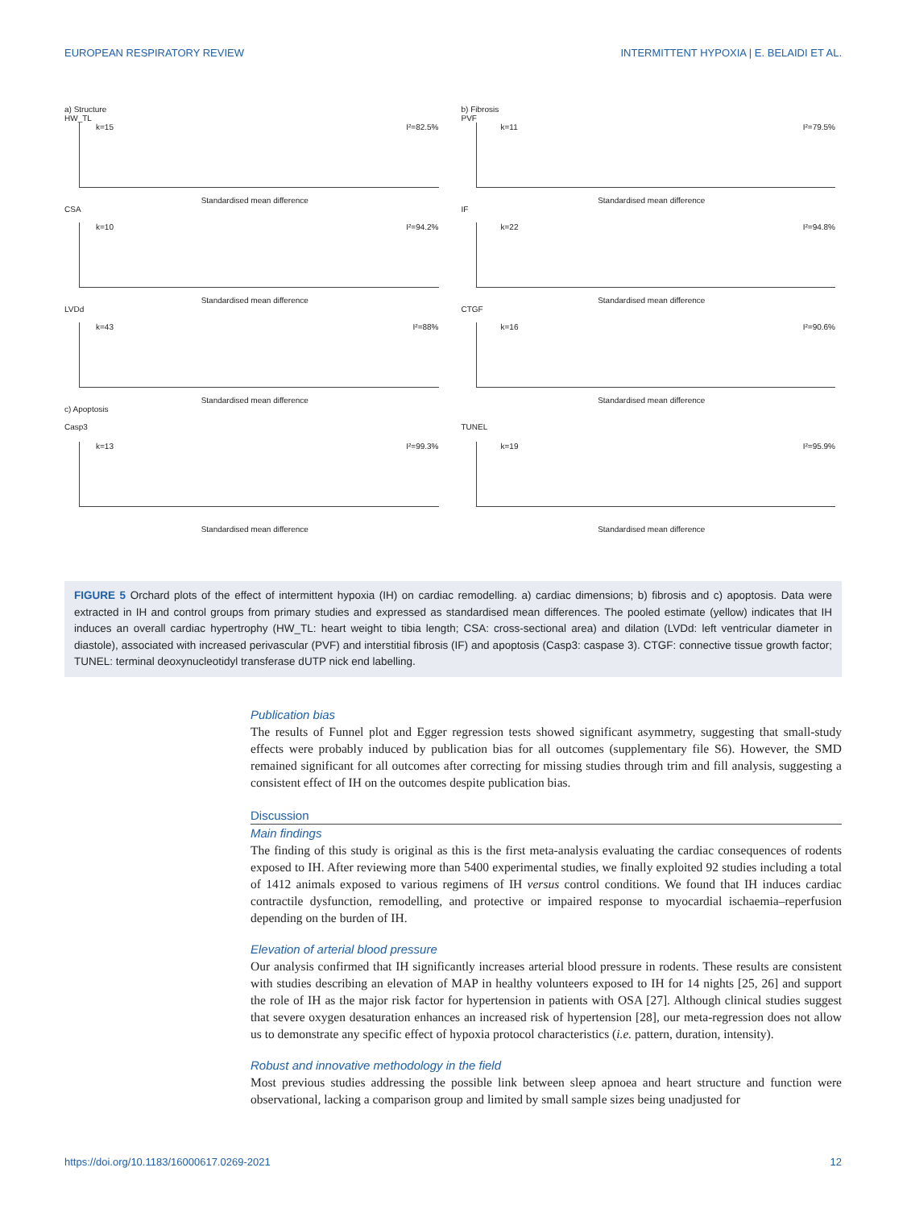EUROPEAN RESPIRATORY REVIEW INTERMITTENT HYPOXIA | E. BELAIDI ET AL.
a) Structure
HW_TL
k=15 I²=82.5%
Standardised mean difference
b) Fibrosis
PVF
k=11 I²=79.5%
Standardised mean difference
CSA
k=10 I²=94.2%
Standardised mean difference
IF
k=22 I²=94.8%
Standardised mean difference
LVDd
k=43 I²=88%
Standardised mean difference
CTGF
k=16 I²=90.6%
Standardised mean difference
c) Apoptosis
Casp3
k=13 I²=99.3%
Standardised mean difference
TUNEL
k=19 I²=95.9%
Standardised mean difference
FIGURE 5 Orchard plots of the effect of intermittent hypoxia (IH) on cardiac remodelling. a) cardiac dimensions; b) fibrosis and c) apoptosis. Data were extracted in IH and control groups from primary studies and expressed as standardised mean differences. The pooled estimate (yellow) indicates that IH induces an overall cardiac hypertrophy (HW_TL: heart weight to tibia length; CSA: cross-sectional area) and dilation (LVDd: left ventricular diameter in diastole), associated with increased perivascular (PVF) and interstitial fibrosis (IF) and apoptosis (Casp3: caspase 3). CTGF: connective tissue growth factor; TUNEL: terminal deoxynucleotidyl transferase dUTP nick end labelling.
Publication bias
The results of Funnel plot and Egger regression tests showed significant asymmetry, suggesting that small-study effects were probably induced by publication bias for all outcomes (supplementary file S6). However, the SMD remained significant for all outcomes after correcting for missing studies through trim and fill analysis, suggesting a consistent effect of IH on the outcomes despite publication bias.
Discussion
Main findings
The finding of this study is original as this is the first meta-analysis evaluating the cardiac consequences of rodents exposed to IH. After reviewing more than 5400 experimental studies, we finally exploited 92 studies including a total of 1412 animals exposed to various regimens of IH versus control conditions. We found that IH induces cardiac contractile dysfunction, remodelling, and protective or impaired response to myocardial ischaemia–reperfusion depending on the burden of IH.
Elevation of arterial blood pressure
Our analysis confirmed that IH significantly increases arterial blood pressure in rodents. These results are consistent with studies describing an elevation of MAP in healthy volunteers exposed to IH for 14 nights [25, 26] and support the role of IH as the major risk factor for hypertension in patients with OSA [27]. Although clinical studies suggest that severe oxygen desaturation enhances an increased risk of hypertension [28], our meta-regression does not allow us to demonstrate any specific effect of hypoxia protocol characteristics (i.e. pattern, duration, intensity).
Robust and innovative methodology in the field
Most previous studies addressing the possible link between sleep apnoea and heart structure and function were observational, lacking a comparison group and limited by small sample sizes being unadjusted for
https://doi.org/10.1183/16000617.0269-2021 12